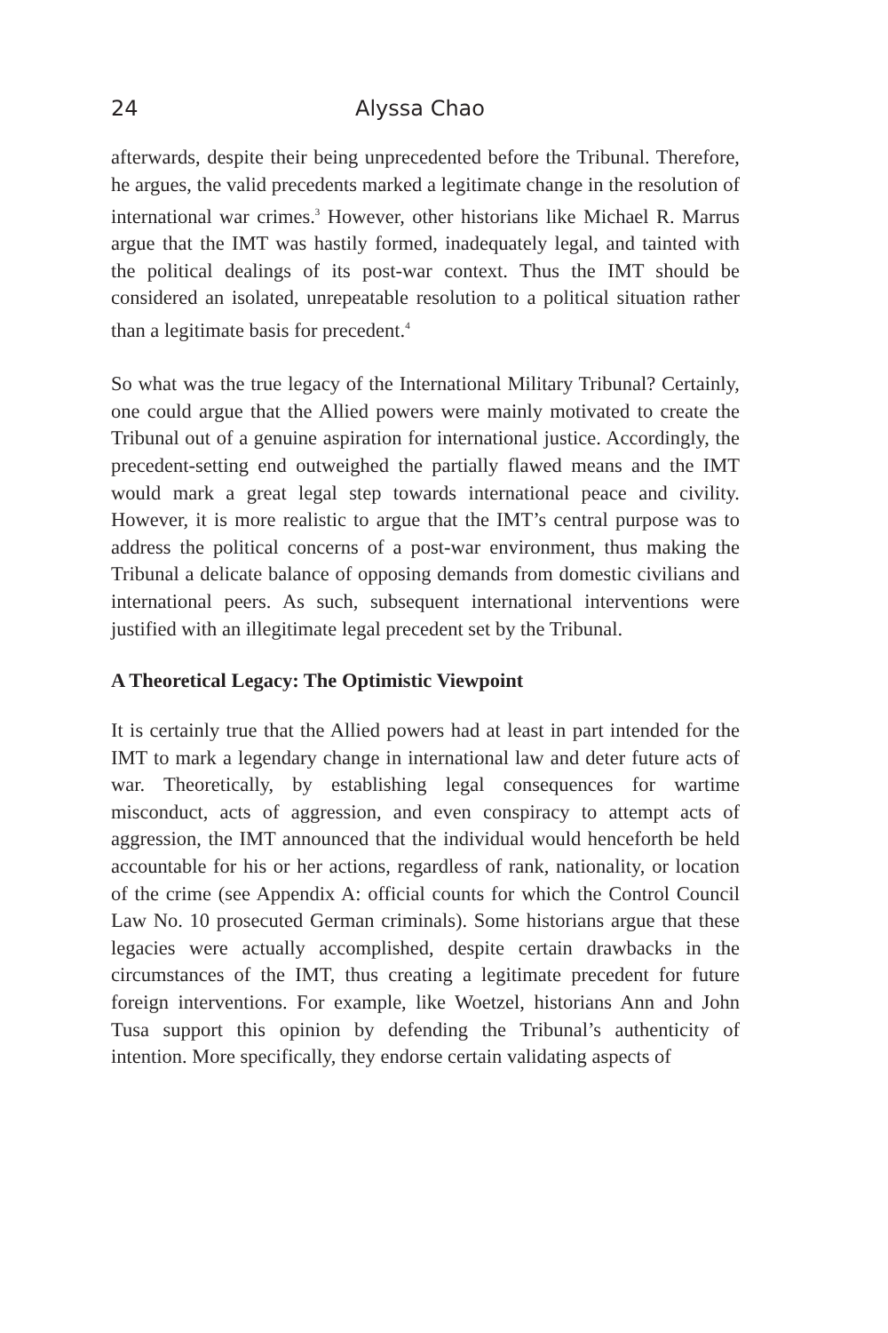24 Alyssa Chao
afterwards, despite their being unprecedented before the Tribunal. Therefore, he argues, the valid precedents marked a legitimate change in the resolution of international war crimes.<sup>3</sup> However, other historians like Michael R. Marrus argue that the IMT was hastily formed, inadequately legal, and tainted with the political dealings of its post-war context. Thus the IMT should be considered an isolated, unrepeatable resolution to a political situation rather than a legitimate basis for precedent.<sup>4</sup>
So what was the true legacy of the International Military Tribunal? Certainly, one could argue that the Allied powers were mainly motivated to create the Tribunal out of a genuine aspiration for international justice. Accordingly, the precedent-setting end outweighed the partially flawed means and the IMT would mark a great legal step towards international peace and civility. However, it is more realistic to argue that the IMT’s central purpose was to address the political concerns of a post-war environment, thus making the Tribunal a delicate balance of opposing demands from domestic civilians and international peers. As such, subsequent international interventions were justified with an illegitimate legal precedent set by the Tribunal.
A Theoretical Legacy: The Optimistic Viewpoint
It is certainly true that the Allied powers had at least in part intended for the IMT to mark a legendary change in international law and deter future acts of war. Theoretically, by establishing legal consequences for wartime misconduct, acts of aggression, and even conspiracy to attempt acts of aggression, the IMT announced that the individual would henceforth be held accountable for his or her actions, regardless of rank, nationality, or location of the crime (see Appendix A: official counts for which the Control Council Law No. 10 prosecuted German criminals). Some historians argue that these legacies were actually accomplished, despite certain drawbacks in the circumstances of the IMT, thus creating a legitimate precedent for future foreign interventions. For example, like Woetzel, historians Ann and John Tusa support this opinion by defending the Tribunal’s authenticity of intention. More specifically, they endorse certain validating aspects of